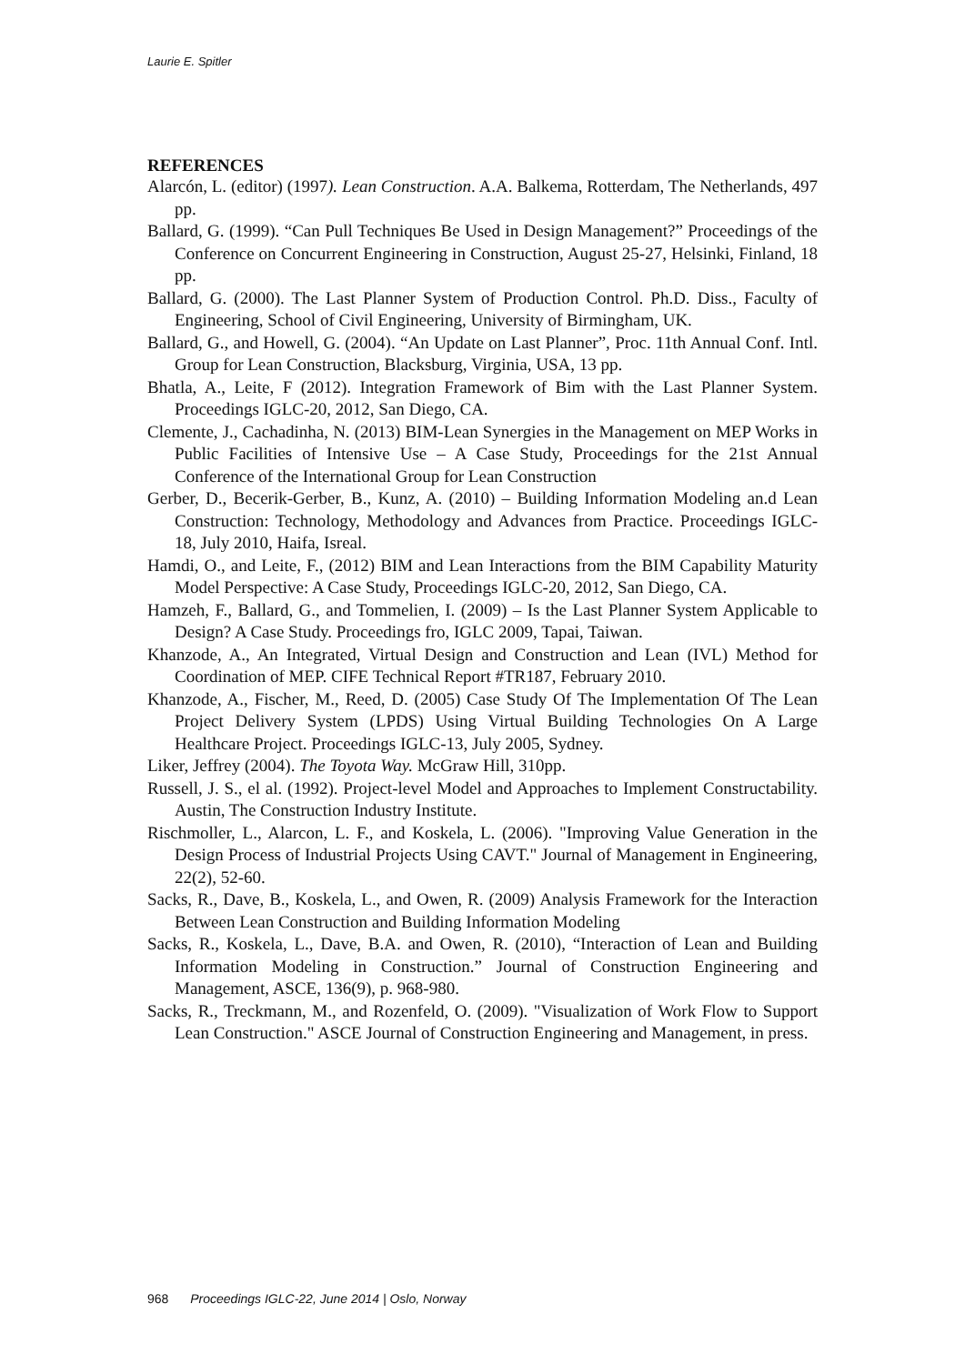Laurie E. Spitler
REFERENCES
Alarcón, L. (editor) (1997). Lean Construction. A.A. Balkema, Rotterdam, The Netherlands, 497 pp.
Ballard, G. (1999). “Can Pull Techniques Be Used in Design Management?” Proceedings of the Conference on Concurrent Engineering in Construction, August 25-27, Helsinki, Finland, 18 pp.
Ballard, G. (2000). The Last Planner System of Production Control. Ph.D. Diss., Faculty of Engineering, School of Civil Engineering, University of Birmingham, UK.
Ballard, G., and Howell, G. (2004). “An Update on Last Planner”, Proc. 11th Annual Conf. Intl. Group for Lean Construction, Blacksburg, Virginia, USA, 13 pp.
Bhatla, A., Leite, F (2012). Integration Framework of Bim with the Last Planner System. Proceedings IGLC-20, 2012, San Diego, CA.
Clemente, J., Cachadinha, N. (2013) BIM-Lean Synergies in the Management on MEP Works in Public Facilities of Intensive Use – A Case Study, Proceedings for the 21st Annual Conference of the International Group for Lean Construction
Gerber, D., Becerik-Gerber, B., Kunz, A. (2010) – Building Information Modeling an.d Lean Construction: Technology, Methodology and Advances from Practice. Proceedings IGLC-18, July 2010, Haifa, Isreal.
Hamdi, O., and Leite, F., (2012) BIM and Lean Interactions from the BIM Capability Maturity Model Perspective: A Case Study, Proceedings IGLC-20, 2012, San Diego, CA.
Hamzeh, F., Ballard, G., and Tommelien, I. (2009) – Is the Last Planner System Applicable to Design? A Case Study. Proceedings fro, IGLC 2009, Tapai, Taiwan.
Khanzode, A., An Integrated, Virtual Design and Construction and Lean (IVL) Method for Coordination of MEP. CIFE Technical Report #TR187, February 2010.
Khanzode, A., Fischer, M., Reed, D. (2005) Case Study Of The Implementation Of The Lean Project Delivery System (LPDS) Using Virtual Building Technologies On A Large Healthcare Project. Proceedings IGLC-13, July 2005, Sydney.
Liker, Jeffrey (2004). The Toyota Way. McGraw Hill, 310pp.
Russell, J. S., el al. (1992). Project-level Model and Approaches to Implement Constructability. Austin, The Construction Industry Institute.
Rischmoller, L., Alarcon, L. F., and Koskela, L. (2006). "Improving Value Generation in the Design Process of Industrial Projects Using CAVT." Journal of Management in Engineering, 22(2), 52-60.
Sacks, R., Dave, B., Koskela, L., and Owen, R. (2009) Analysis Framework for the Interaction Between Lean Construction and Building Information Modeling
Sacks, R., Koskela, L., Dave, B.A. and Owen, R. (2010), “Interaction of Lean and Building Information Modeling in Construction.” Journal of Construction Engineering and Management, ASCE, 136(9), p. 968-980.
Sacks, R., Treckmann, M., and Rozenfeld, O. (2009). "Visualization of Work Flow to Support Lean Construction." ASCE Journal of Construction Engineering and Management, in press.
968 Proceedings IGLC-22, June 2014 | Oslo, Norway